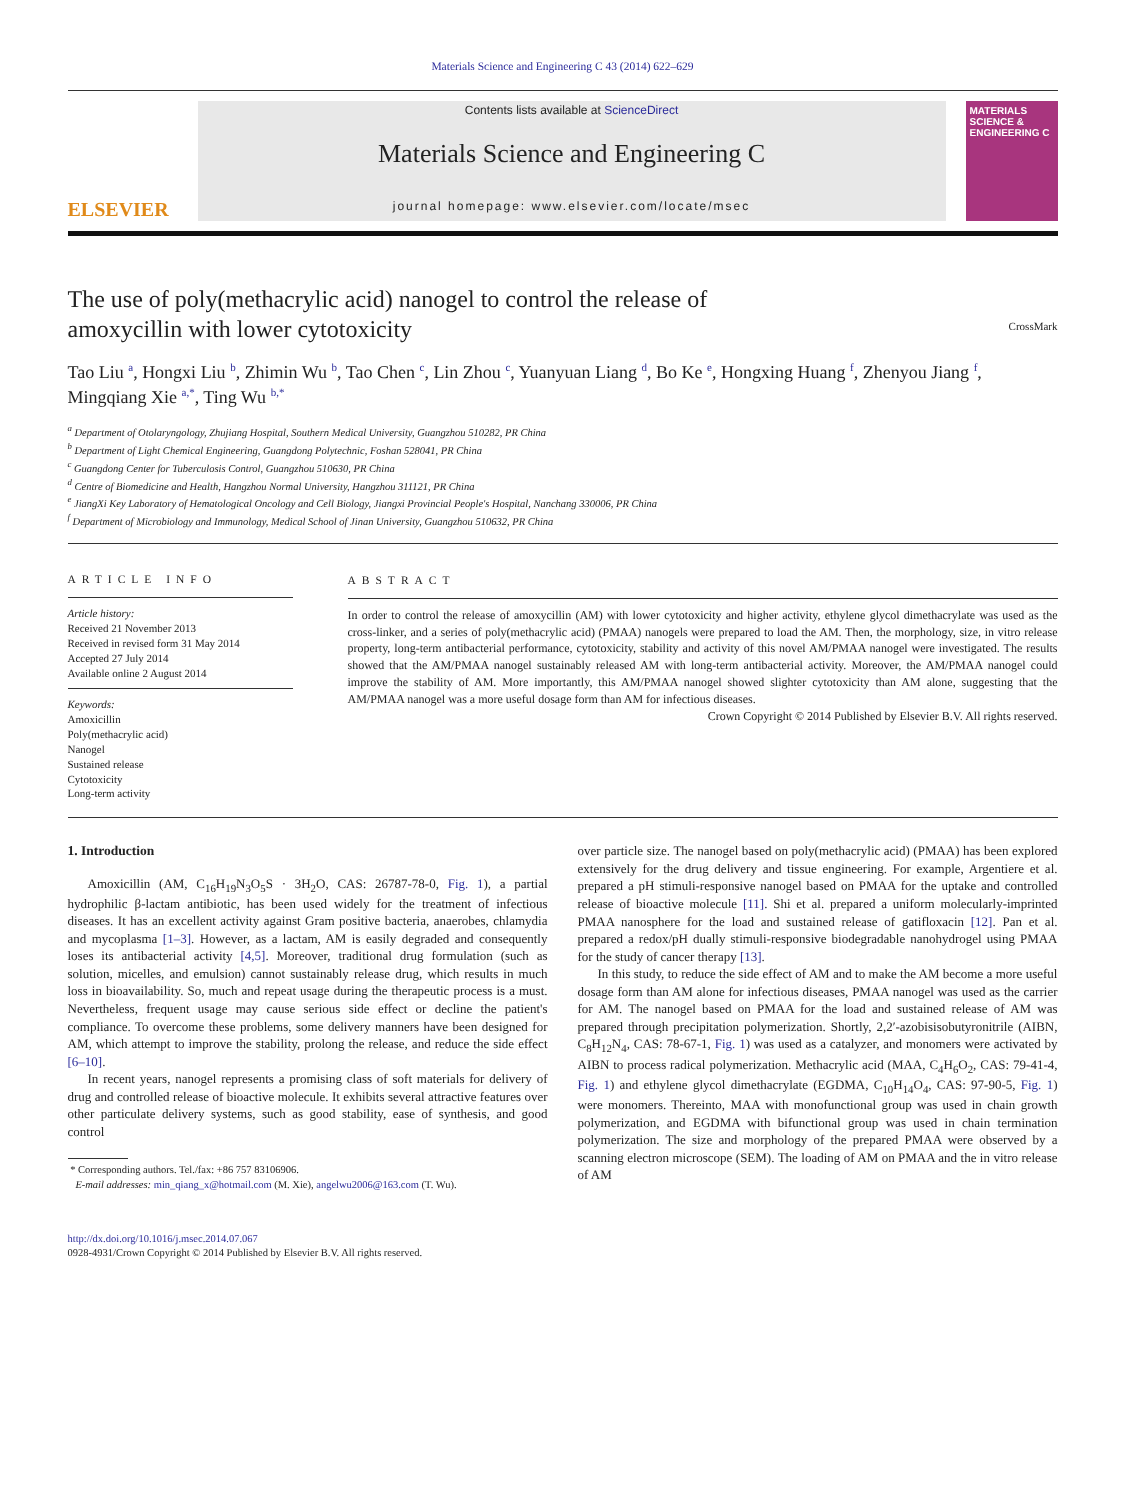Materials Science and Engineering C 43 (2014) 622–629
ELSEVIER
Contents lists available at ScienceDirect
Materials Science and Engineering C
journal homepage: www.elsevier.com/locate/msec
MATERIALS SCIENCE & ENGINEERING C
The use of poly(methacrylic acid) nanogel to control the release of amoxycillin with lower cytotoxicity
CrossMark
Tao Liu <sup>a</sup>, Hongxi Liu <sup>b</sup>, Zhimin Wu <sup>b</sup>, Tao Chen <sup>c</sup>, Lin Zhou <sup>c</sup>, Yuanyuan Liang <sup>d</sup>, Bo Ke <sup>e</sup>, Hongxing Huang <sup>f</sup>, Zhenyou Jiang <sup>f</sup>, Mingqiang Xie <sup>a,*</sup>, Ting Wu <sup>b,*</sup>
<sup>a</sup> Department of Otolaryngology, Zhujiang Hospital, Southern Medical University, Guangzhou 510282, PR China
<sup>b</sup> Department of Light Chemical Engineering, Guangdong Polytechnic, Foshan 528041, PR China
<sup>c</sup> Guangdong Center for Tuberculosis Control, Guangzhou 510630, PR China
<sup>d</sup> Centre of Biomedicine and Health, Hangzhou Normal University, Hangzhou 311121, PR China
<sup>e</sup> JiangXi Key Laboratory of Hematological Oncology and Cell Biology, Jiangxi Provincial People's Hospital, Nanchang 330006, PR China
<sup>f</sup> Department of Microbiology and Immunology, Medical School of Jinan University, Guangzhou 510632, PR China
ARTICLE INFO
Article history:
Received 21 November 2013
Received in revised form 31 May 2014
Accepted 27 July 2014
Available online 2 August 2014
Keywords:
Amoxicillin
Poly(methacrylic acid)
Nanogel
Sustained release
Cytotoxicity
Long-term activity
ABSTRACT
In order to control the release of amoxycillin (AM) with lower cytotoxicity and higher activity, ethylene glycol dimethacrylate was used as the cross-linker, and a series of poly(methacrylic acid) (PMAA) nanogels were prepared to load the AM. Then, the morphology, size, in vitro release property, long-term antibacterial performance, cytotoxicity, stability and activity of this novel AM/PMAA nanogel were investigated. The results showed that the AM/PMAA nanogel sustainably released AM with long-term antibacterial activity. Moreover, the AM/PMAA nanogel could improve the stability of AM. More importantly, this AM/PMAA nanogel showed slighter cytotoxicity than AM alone, suggesting that the AM/PMAA nanogel was a more useful dosage form than AM for infectious diseases.
Crown Copyright © 2014 Published by Elsevier B.V. All rights reserved.
1. Introduction
Amoxicillin (AM, C<sub>16</sub>H<sub>19</sub>N<sub>3</sub>O<sub>5</sub>S · 3H<sub>2</sub>O, CAS: 26787-78-0, Fig. 1), a partial hydrophilic β-lactam antibiotic, has been used widely for the treatment of infectious diseases. It has an excellent activity against Gram positive bacteria, anaerobes, chlamydia and mycoplasma [1–3]. However, as a lactam, AM is easily degraded and consequently loses its antibacterial activity [4,5]. Moreover, traditional drug formulation (such as solution, micelles, and emulsion) cannot sustainably release drug, which results in much loss in bioavailability. So, much and repeat usage during the therapeutic process is a must. Nevertheless, frequent usage may cause serious side effect or decline the patient's compliance. To overcome these problems, some delivery manners have been designed for AM, which attempt to improve the stability, prolong the release, and reduce the side effect [6–10].
In recent years, nanogel represents a promising class of soft materials for delivery of drug and controlled release of bioactive molecule. It exhibits several attractive features over other particulate delivery systems, such as good stability, ease of synthesis, and good control
* Corresponding authors. Tel./fax: +86 757 83106906.
E-mail addresses: min_qiang_x@hotmail.com (M. Xie), angelwu2006@163.com (T. Wu).
http://dx.doi.org/10.1016/j.msec.2014.07.067
0928-4931/Crown Copyright © 2014 Published by Elsevier B.V. All rights reserved.
over particle size. The nanogel based on poly(methacrylic acid) (PMAA) has been explored extensively for the drug delivery and tissue engineering. For example, Argentiere et al. prepared a pH stimuli-responsive nanogel based on PMAA for the uptake and controlled release of bioactive molecule [11]. Shi et al. prepared a uniform molecularly-imprinted PMAA nanosphere for the load and sustained release of gatifloxacin [12]. Pan et al. prepared a redox/pH dually stimuli-responsive biodegradable nanohydrogel using PMAA for the study of cancer therapy [13].
In this study, to reduce the side effect of AM and to make the AM become a more useful dosage form than AM alone for infectious diseases, PMAA nanogel was used as the carrier for AM. The nanogel based on PMAA for the load and sustained release of AM was prepared through precipitation polymerization. Shortly, 2,2′-azobisisobutyronitrile (AIBN, C<sub>8</sub>H<sub>12</sub>N<sub>4</sub>, CAS: 78-67-1, Fig. 1) was used as a catalyzer, and monomers were activated by AIBN to process radical polymerization. Methacrylic acid (MAA, C<sub>4</sub>H<sub>6</sub>O<sub>2</sub>, CAS: 79-41-4, Fig. 1) and ethylene glycol dimethacrylate (EGDMA, C<sub>10</sub>H<sub>14</sub>O<sub>4</sub>, CAS: 97-90-5, Fig. 1) were monomers. Thereinto, MAA with monofunctional group was used in chain growth polymerization, and EGDMA with bifunctional group was used in chain termination polymerization. The size and morphology of the prepared PMAA were observed by a scanning electron microscope (SEM). The loading of AM on PMAA and the in vitro release of AM